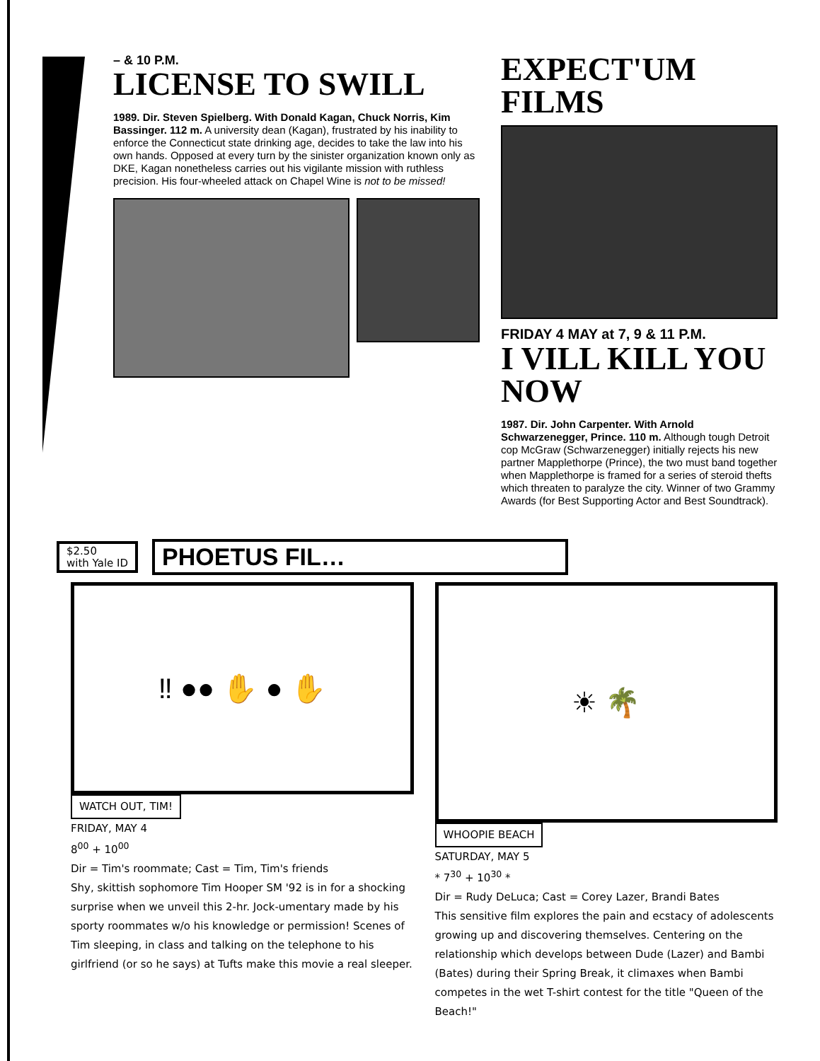– & 10 P.M.
LICENSE TO SWILL
1989. Dir. Steven Spielberg. With Donald Kagan, Chuck Norris, Kim Bassinger. 112 m. A university dean (Kagan), frustrated by his inability to enforce the Connecticut state drinking age, decides to take the law into his own hands. Opposed at every turn by the sinister organization known only as DKE, Kagan nonetheless carries out his vigilante mission with ruthless precision. His four-wheeled attack on Chapel Wine is not to be missed!
EXPECT'UM FILMS
FRIDAY 4 MAY at 7, 9 & 11 P.M.
I VILL KILL YOU NOW
1987. Dir. John Carpenter. With Arnold Schwarzenegger, Prince. 110 m. Although tough Detroit cop McGraw (Schwarzenegger) initially rejects his new partner Mapplethorpe (Prince), the two must band together when Mapplethorpe is framed for a series of steroid thefts which threaten to paralyze the city. Winner of two Grammy Awards (for Best Supporting Actor and Best Soundtrack).
$2.50
with Yale ID
PHOETUS FIL…
‼ ●● ✋ ● ✋
WATCH OUT, TIM!
FRIDAY, MAY 4
8<sup>00</sup> + 10<sup>00</sup>
Dir = Tim's roommate; Cast = Tim, Tim's friends
Shy, skittish sophomore Tim Hooper SM '92 is in for a shocking surprise when we unveil this 2-hr. Jock-umentary made by his sporty roommates w/o his knowledge or permission! Scenes of Tim sleeping, in class and talking on the telephone to his girlfriend (or so he says) at Tufts make this movie a real sleeper.
☀ 🌴
WHOOPIE BEACH
SATURDAY, MAY 5
* 7<sup>30</sup> + 10<sup>30</sup> *
Dir = Rudy DeLuca; Cast = Corey Lazer, Brandi Bates
This sensitive film explores the pain and ecstacy of adolescents growing up and discovering themselves. Centering on the relationship which develops between Dude (Lazer) and Bambi (Bates) during their Spring Break, it climaxes when Bambi competes in the wet T-shirt contest for the title "Queen of the Beach!"